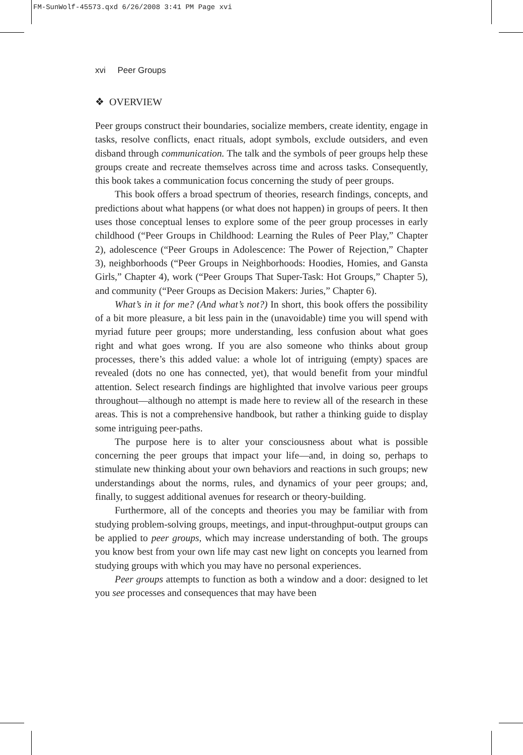FM-SunWolf-45573.qxd 6/26/2008 3:41 PM Page xvi
xvi Peer Groups
❖ OVERVIEW
Peer groups construct their boundaries, socialize members, create identity, engage in tasks, resolve conflicts, enact rituals, adopt symbols, exclude outsiders, and even disband through communication. The talk and the symbols of peer groups help these groups create and recreate themselves across time and across tasks. Consequently, this book takes a communication focus concerning the study of peer groups.
This book offers a broad spectrum of theories, research findings, concepts, and predictions about what happens (or what does not happen) in groups of peers. It then uses those conceptual lenses to explore some of the peer group processes in early childhood (“Peer Groups in Childhood: Learning the Rules of Peer Play,” Chapter 2), adolescence (“Peer Groups in Adolescence: The Power of Rejection,” Chapter 3), neighborhoods (“Peer Groups in Neighborhoods: Hoodies, Homies, and Gansta Girls,” Chapter 4), work (“Peer Groups That Super-Task: Hot Groups,” Chapter 5), and community (“Peer Groups as Decision Makers: Juries,” Chapter 6).
What’s in it for me? (And what’s not?) In short, this book offers the possibility of a bit more pleasure, a bit less pain in the (unavoidable) time you will spend with myriad future peer groups; more understanding, less confusion about what goes right and what goes wrong. If you are also someone who thinks about group processes, there’s this added value: a whole lot of intriguing (empty) spaces are revealed (dots no one has connected, yet), that would benefit from your mindful attention. Select research findings are highlighted that involve various peer groups throughout—although no attempt is made here to review all of the research in these areas. This is not a comprehensive handbook, but rather a thinking guide to display some intriguing peer-paths.
The purpose here is to alter your consciousness about what is possible concerning the peer groups that impact your life—and, in doing so, perhaps to stimulate new thinking about your own behaviors and reactions in such groups; new understandings about the norms, rules, and dynamics of your peer groups; and, finally, to suggest additional avenues for research or theory-building.
Furthermore, all of the concepts and theories you may be familiar with from studying problem-solving groups, meetings, and input-throughput-output groups can be applied to peer groups, which may increase understanding of both. The groups you know best from your own life may cast new light on concepts you learned from studying groups with which you may have no personal experiences.
Peer groups attempts to function as both a window and a door: designed to let you see processes and consequences that may have been